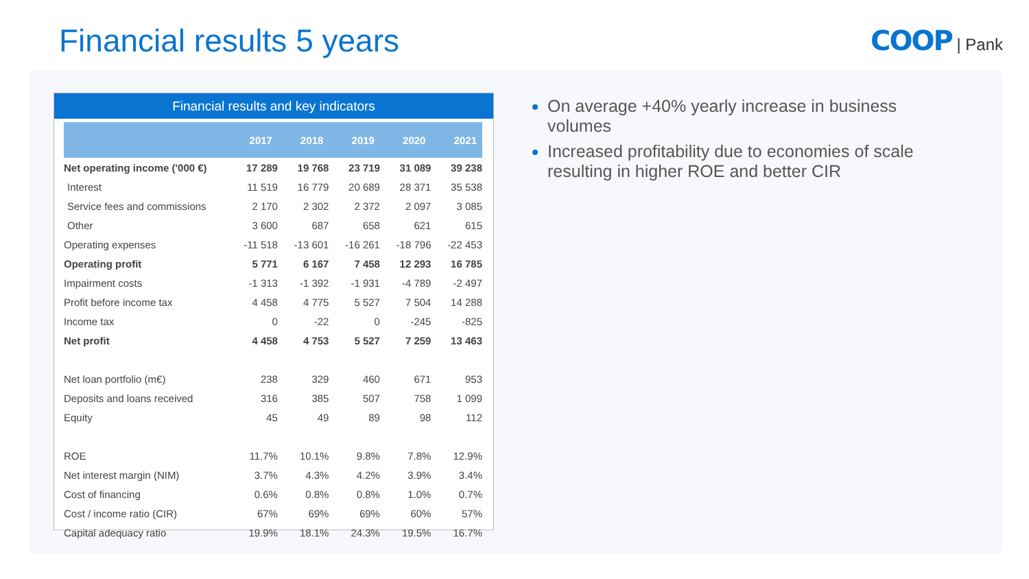Financial results 5 years COOP | Pank
Financial results and key indicators
| | 2017 | 2018 | 2019 | 2020 | 2021 |
| --- | --- | --- | --- | --- | --- |
| Net operating income ('000 €) | 17 289 | 19 768 | 23 719 | 31 089 | 39 238 |
| Interest | 11 519 | 16 779 | 20 689 | 28 371 | 35 538 |
| Service fees and commissions | 2 170 | 2 302 | 2 372 | 2 097 | 3 085 |
| Other | 3 600 | 687 | 658 | 621 | 615 |
| Operating expenses | -11 518 | -13 601 | -16 261 | -18 796 | -22 453 |
| Operating profit | 5 771 | 6 167 | 7 458 | 12 293 | 16 785 |
| Impairment costs | -1 313 | -1 392 | -1 931 | -4 789 | -2 497 |
| Profit before income tax | 4 458 | 4 775 | 5 527 | 7 504 | 14 288 |
| Income tax | 0 | -22 | 0 | -245 | -825 |
| Net profit | 4 458 | 4 753 | 5 527 | 7 259 | 13 463 |
| Net loan portfolio (m€) | 238 | 329 | 460 | 671 | 953 |
| Deposits and loans received | 316 | 385 | 507 | 758 | 1 099 |
| Equity | 45 | 49 | 89 | 98 | 112 |
| ROE | 11.7% | 10.1% | 9.8% | 7.8% | 12.9% |
| Net interest margin (NIM) | 3.7% | 4.3% | 4.2% | 3.9% | 3.4% |
| Cost of financing | 0.6% | 0.8% | 0.8% | 1.0% | 0.7% |
| Cost / income ratio (CIR) | 67% | 69% | 69% | 60% | 57% |
| Capital adequacy ratio | 19.9% | 18.1% | 24.3% | 19.5% | 16.7% |
On average +40% yearly increase in business volumes
Increased profitability due to economies of scale resulting in higher ROE and better CIR